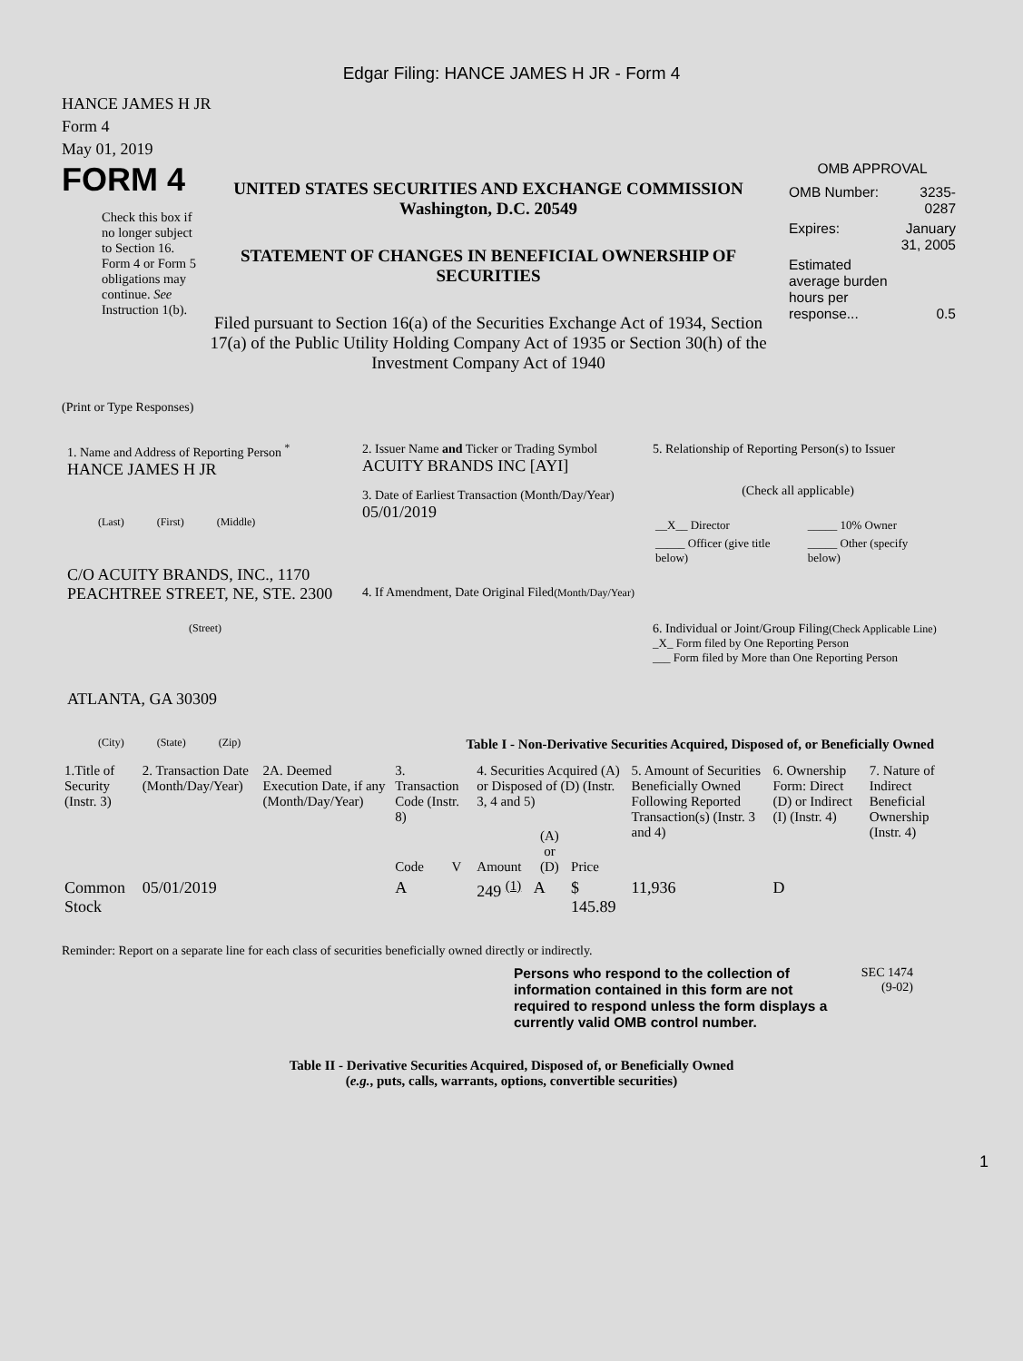Edgar Filing: HANCE JAMES H JR - Form 4
HANCE JAMES H JR
Form 4
May 01, 2019
FORM 4
Check this box if no longer subject to Section 16. Form 4 or Form 5 obligations may continue. See Instruction 1(b).
UNITED STATES SECURITIES AND EXCHANGE COMMISSION
Washington, D.C. 20549
STATEMENT OF CHANGES IN BENEFICIAL OWNERSHIP OF SECURITIES
Filed pursuant to Section 16(a) of the Securities Exchange Act of 1934, Section 17(a) of the Public Utility Holding Company Act of 1935 or Section 30(h) of the Investment Company Act of 1940
OMB APPROVAL
| OMB Number: | 3235-0287 |
| Expires: | January 31, 2005 |
| Estimated average burden hours per response... | 0.5 |
(Print or Type Responses)
1. Name and Address of Reporting Person <sup>*</sup>
HANCE JAMES H JR
(Last) (First) (Middle)
C/O ACUITY BRANDS, INC., 1170 PEACHTREE STREET, NE, STE. 2300
(Street)
ATLANTA, GA 30309
(City) (State) (Zip)
2. Issuer Name and Ticker or Trading Symbol
ACUITY BRANDS INC [AYI]
3. Date of Earliest Transaction (Month/Day/Year)
05/01/2019
4. If Amendment, Date Original Filed(Month/Day/Year)
5. Relationship of Reporting Person(s) to Issuer
(Check all applicable)
| __X__ Director | _____ 10% Owner |
| _____ Officer (give title below) | _____ Other (specify below) |
6. Individual or Joint/Group Filing(Check Applicable Line)
_X_ Form filed by One Reporting Person
___ Form filed by More than One Reporting Person
Table I - Non-Derivative Securities Acquired, Disposed of, or Beneficially Owned
| 1.Title of Security (Instr. 3) | 2. Transaction Date (Month/Day/Year) | 2A. Deemed Execution Date, if any (Month/Day/Year) | 3. Transaction Code (Instr. 8) | | 4. Securities Acquired (A) or Disposed of (D) (Instr. 3, 4 and 5) | | | 5. Amount of Securities Beneficially Owned Following Reported Transaction(s) (Instr. 3 and 4) | 6. Ownership Form: Direct (D) or Indirect (I) (Instr. 4) | 7. Nature of Indirect Beneficial Ownership (Instr. 4) |
| --- | --- | --- | --- | --- | --- | --- | --- | --- | --- | --- |
| | | | Code | V | Amount | (A) or (D) | Price | | | |
| Common Stock | 05/01/2019 | | A | | 249 <sup>(1)</sup> | A | $ 145.89 | 11,936 | D | |
Reminder: Report on a separate line for each class of securities beneficially owned directly or indirectly.
Persons who respond to the collection of information contained in this form are not required to respond unless the form displays a currently valid OMB control number.
SEC 1474
(9-02)
Table II - Derivative Securities Acquired, Disposed of, or Beneficially Owned
(e.g., puts, calls, warrants, options, convertible securities)
1